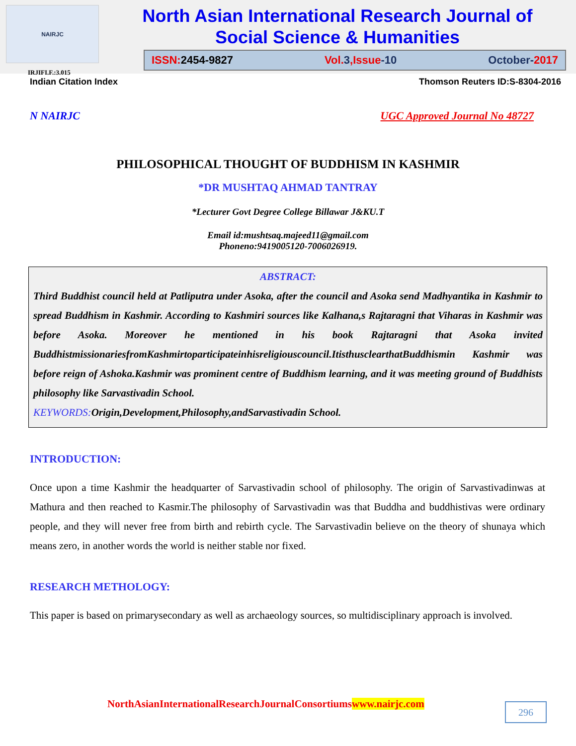NAIRJC
North Asian International Research Journal of
Social Science & Humanities
ISSN: 2454-9827 Vol. 3,Issue-10 October-2017
IRJIFI.F.:3.015
Indian Citation Index Thomson Reuters ID:S-8304-2016
N NAIRJC UGC Approved Journal No 48727
PHILOSOPHICAL THOUGHT OF BUDDHISM IN KASHMIR
*DR MUSHTAQ AHMAD TANTRAY
*Lecturer Govt Degree College Billawar J&KU.T
Email id:mushtsaq.majeed11@gmail.com
Phoneno:9419005120-7006026919.
ABSTRACT:
Third Buddhist council held at Patliputra under Asoka, after the council and Asoka send Madhyantika in Kashmir to spread Buddhism in Kashmir. According to Kashmiri sources like Kalhana,s Rajtaragni that Viharas in Kashmir was before Asoka. Moreover he mentioned in his book Rajtaragni that Asoka invited BuddhistmissionariesfromKashmirtoparticipateinhisreligiouscouncil.ItisthusclearthatBuddhismin Kashmir was before reign of Ashoka.Kashmir was prominent centre of Buddhism learning, and it was meeting ground of Buddhists philosophy like Sarvastivadin School.
KEYWORDS: Origin,Development,Philosophy,andSarvastivadin School.
INTRODUCTION:
Once upon a time Kashmir the headquarter of Sarvastivadin school of philosophy. The origin of Sarvastivadinwas at Mathura and then reached to Kasmir.The philosophy of Sarvastivadin was that Buddha and buddhistivas were ordinary people, and they will never free from birth and rebirth cycle. The Sarvastivadin believe on the theory of shunaya which means zero, in another words the world is neither stable nor fixed.
RESEARCH METHOLOGY:
This paper is based on primarysecondary as well as archaeology sources, so multidisciplinary approach is involved.
NorthAsianInternationalResearchJournalConsortiumswww.nairjc.com
296